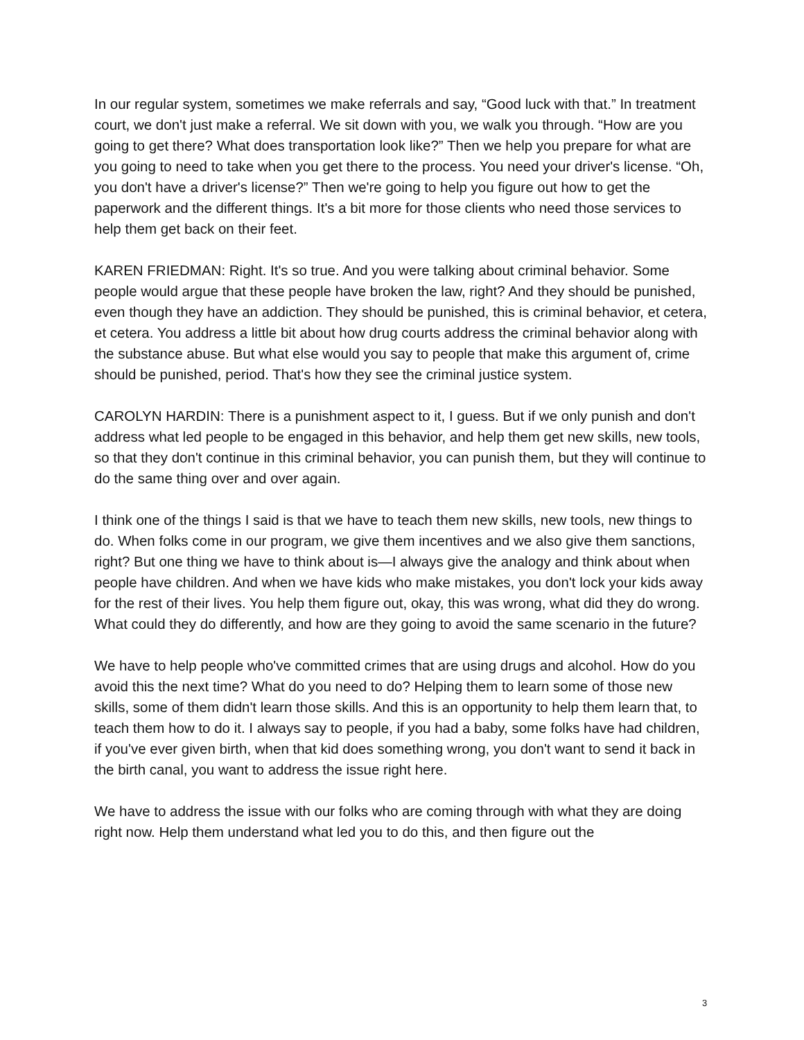In our regular system, sometimes we make referrals and say, “Good luck with that.” In treatment court, we don't just make a referral. We sit down with you, we walk you through. “How are you going to get there? What does transportation look like?” Then we help you prepare for what are you going to need to take when you get there to the process. You need your driver's license. “Oh, you don't have a driver's license?” Then we're going to help you figure out how to get the paperwork and the different things. It's a bit more for those clients who need those services to help them get back on their feet.
KAREN FRIEDMAN: Right. It's so true. And you were talking about criminal behavior. Some people would argue that these people have broken the law, right? And they should be punished, even though they have an addiction. They should be punished, this is criminal behavior, et cetera, et cetera. You address a little bit about how drug courts address the criminal behavior along with the substance abuse. But what else would you say to people that make this argument of, crime should be punished, period. That's how they see the criminal justice system.
CAROLYN HARDIN: There is a punishment aspect to it, I guess. But if we only punish and don't address what led people to be engaged in this behavior, and help them get new skills, new tools, so that they don't continue in this criminal behavior, you can punish them, but they will continue to do the same thing over and over again.
I think one of the things I said is that we have to teach them new skills, new tools, new things to do. When folks come in our program, we give them incentives and we also give them sanctions, right? But one thing we have to think about is—I always give the analogy and think about when people have children. And when we have kids who make mistakes, you don't lock your kids away for the rest of their lives. You help them figure out, okay, this was wrong, what did they do wrong. What could they do differently, and how are they going to avoid the same scenario in the future?
We have to help people who've committed crimes that are using drugs and alcohol. How do you avoid this the next time? What do you need to do? Helping them to learn some of those new skills, some of them didn't learn those skills. And this is an opportunity to help them learn that, to teach them how to do it. I always say to people, if you had a baby, some folks have had children, if you've ever given birth, when that kid does something wrong, you don't want to send it back in the birth canal, you want to address the issue right here.
We have to address the issue with our folks who are coming through with what they are doing right now. Help them understand what led you to do this, and then figure out the
3